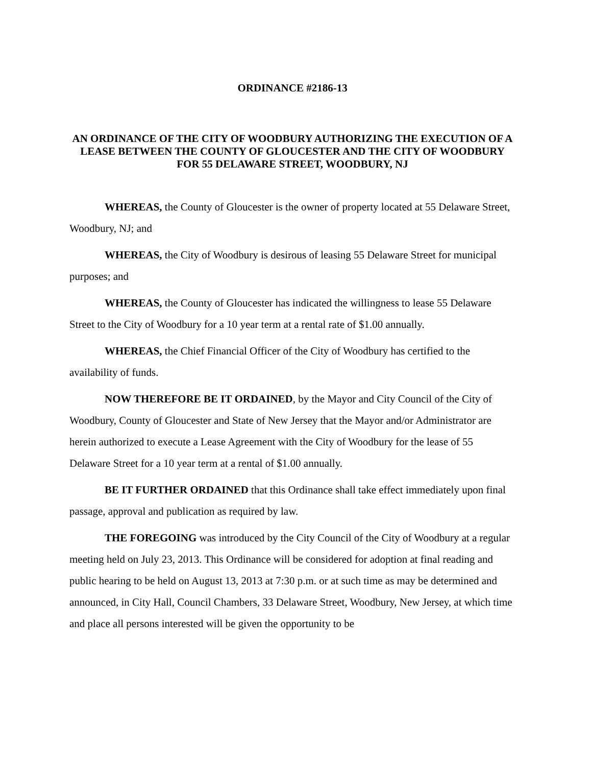ORDINANCE #2186-13
AN ORDINANCE OF THE CITY OF WOODBURY AUTHORIZING THE EXECUTION OF A LEASE BETWEEN THE COUNTY OF GLOUCESTER AND THE CITY OF WOODBURY FOR 55 DELAWARE STREET, WOODBURY, NJ
WHEREAS, the County of Gloucester is the owner of property located at 55 Delaware Street, Woodbury, NJ; and
WHEREAS, the City of Woodbury is desirous of leasing 55 Delaware Street for municipal purposes; and
WHEREAS, the County of Gloucester has indicated the willingness to lease 55 Delaware Street to the City of Woodbury for a 10 year term at a rental rate of $1.00 annually.
WHEREAS, the Chief Financial Officer of the City of Woodbury has certified to the availability of funds.
NOW THEREFORE BE IT ORDAINED, by the Mayor and City Council of the City of Woodbury, County of Gloucester and State of New Jersey that the Mayor and/or Administrator are herein authorized to execute a Lease Agreement with the City of Woodbury for the lease of 55 Delaware Street for a 10 year term at a rental of $1.00 annually.
BE IT FURTHER ORDAINED that this Ordinance shall take effect immediately upon final passage, approval and publication as required by law.
THE FOREGOING was introduced by the City Council of the City of Woodbury at a regular meeting held on July 23, 2013. This Ordinance will be considered for adoption at final reading and public hearing to be held on August 13, 2013 at 7:30 p.m. or at such time as may be determined and announced, in City Hall, Council Chambers, 33 Delaware Street, Woodbury, New Jersey, at which time and place all persons interested will be given the opportunity to be